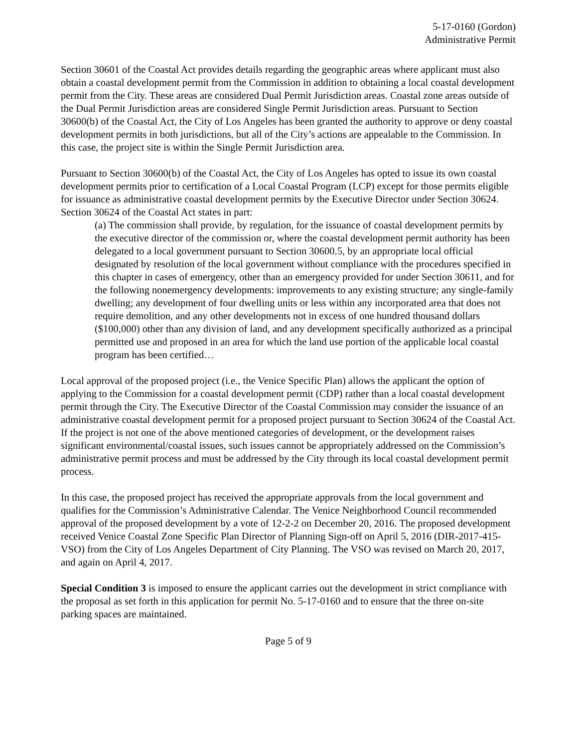5-17-0160 (Gordon)
Administrative Permit
Section 30601 of the Coastal Act provides details regarding the geographic areas where applicant must also obtain a coastal development permit from the Commission in addition to obtaining a local coastal development permit from the City. These areas are considered Dual Permit Jurisdiction areas. Coastal zone areas outside of the Dual Permit Jurisdiction areas are considered Single Permit Jurisdiction areas. Pursuant to Section 30600(b) of the Coastal Act, the City of Los Angeles has been granted the authority to approve or deny coastal development permits in both jurisdictions, but all of the City’s actions are appealable to the Commission. In this case, the project site is within the Single Permit Jurisdiction area.
Pursuant to Section 30600(b) of the Coastal Act, the City of Los Angeles has opted to issue its own coastal development permits prior to certification of a Local Coastal Program (LCP) except for those permits eligible for issuance as administrative coastal development permits by the Executive Director under Section 30624. Section 30624 of the Coastal Act states in part:
(a) The commission shall provide, by regulation, for the issuance of coastal development permits by the executive director of the commission or, where the coastal development permit authority has been delegated to a local government pursuant to Section 30600.5, by an appropriate local official designated by resolution of the local government without compliance with the procedures specified in this chapter in cases of emergency, other than an emergency provided for under Section 30611, and for the following nonemergency developments: improvements to any existing structure; any single-family dwelling; any development of four dwelling units or less within any incorporated area that does not require demolition, and any other developments not in excess of one hundred thousand dollars ($100,000) other than any division of land, and any development specifically authorized as a principal permitted use and proposed in an area for which the land use portion of the applicable local coastal program has been certified…
Local approval of the proposed project (i.e., the Venice Specific Plan) allows the applicant the option of applying to the Commission for a coastal development permit (CDP) rather than a local coastal development permit through the City. The Executive Director of the Coastal Commission may consider the issuance of an administrative coastal development permit for a proposed project pursuant to Section 30624 of the Coastal Act. If the project is not one of the above mentioned categories of development, or the development raises significant environmental/coastal issues, such issues cannot be appropriately addressed on the Commission’s administrative permit process and must be addressed by the City through its local coastal development permit process.
In this case, the proposed project has received the appropriate approvals from the local government and qualifies for the Commission’s Administrative Calendar. The Venice Neighborhood Council recommended approval of the proposed development by a vote of 12-2-2 on December 20, 2016. The proposed development received Venice Coastal Zone Specific Plan Director of Planning Sign-off on April 5, 2016 (DIR-2017-415-VSO) from the City of Los Angeles Department of City Planning. The VSO was revised on March 20, 2017, and again on April 4, 2017.
Special Condition 3 is imposed to ensure the applicant carries out the development in strict compliance with the proposal as set forth in this application for permit No. 5-17-0160 and to ensure that the three on-site parking spaces are maintained.
Page 5 of 9